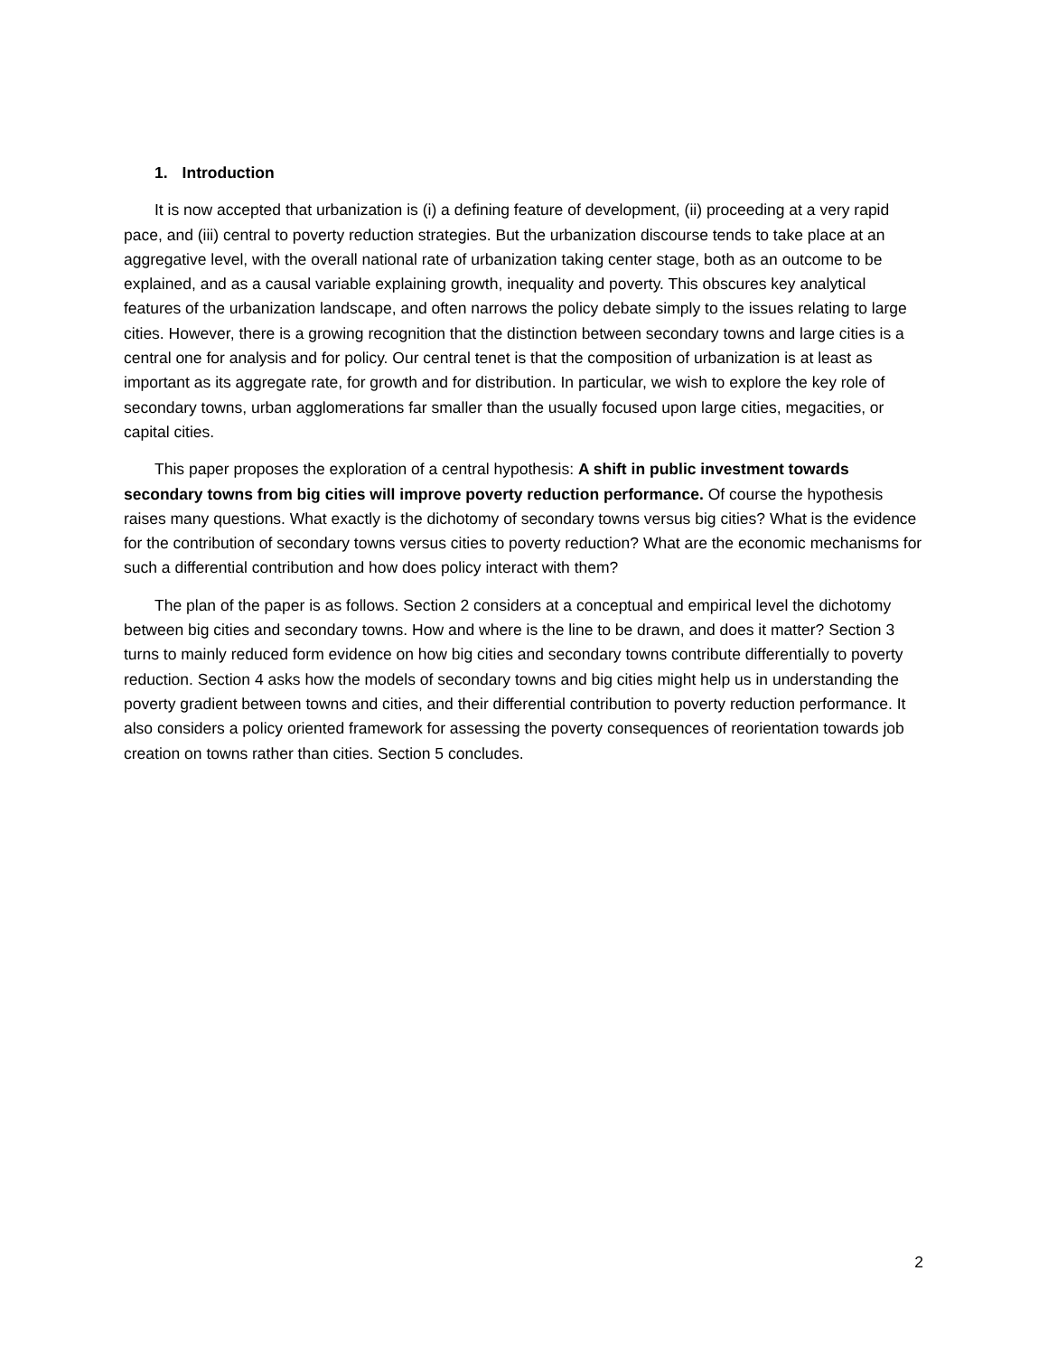1. Introduction
It is now accepted that urbanization is (i) a defining feature of development, (ii) proceeding at a very rapid pace, and (iii) central to poverty reduction strategies. But the urbanization discourse tends to take place at an aggregative level, with the overall national rate of urbanization taking center stage, both as an outcome to be explained, and as a causal variable explaining growth, inequality and poverty. This obscures key analytical features of the urbanization landscape, and often narrows the policy debate simply to the issues relating to large cities. However, there is a growing recognition that the distinction between secondary towns and large cities is a central one for analysis and for policy. Our central tenet is that the composition of urbanization is at least as important as its aggregate rate, for growth and for distribution. In particular, we wish to explore the key role of secondary towns, urban agglomerations far smaller than the usually focused upon large cities, megacities, or capital cities.
This paper proposes the exploration of a central hypothesis: A shift in public investment towards secondary towns from big cities will improve poverty reduction performance. Of course the hypothesis raises many questions. What exactly is the dichotomy of secondary towns versus big cities? What is the evidence for the contribution of secondary towns versus cities to poverty reduction? What are the economic mechanisms for such a differential contribution and how does policy interact with them?
The plan of the paper is as follows. Section 2 considers at a conceptual and empirical level the dichotomy between big cities and secondary towns. How and where is the line to be drawn, and does it matter? Section 3 turns to mainly reduced form evidence on how big cities and secondary towns contribute differentially to poverty reduction. Section 4 asks how the models of secondary towns and big cities might help us in understanding the poverty gradient between towns and cities, and their differential contribution to poverty reduction performance. It also considers a policy oriented framework for assessing the poverty consequences of reorientation towards job creation on towns rather than cities. Section 5 concludes.
2